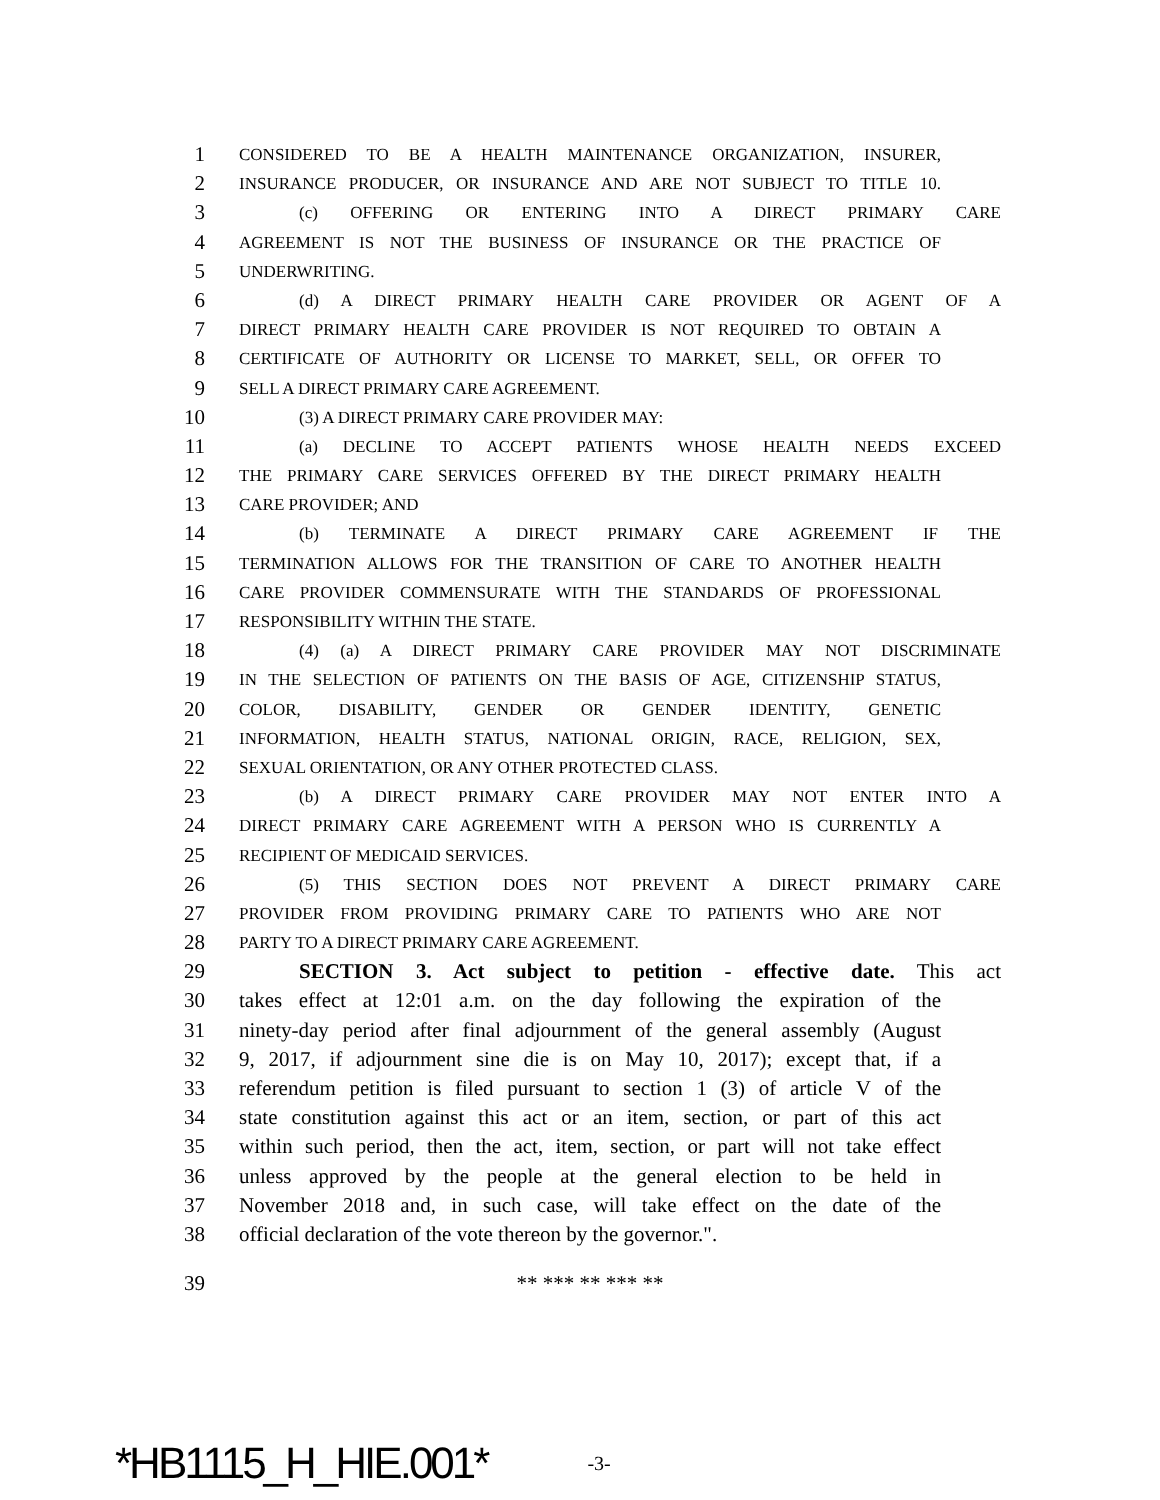1 CONSIDERED TO BE A HEALTH MAINTENANCE ORGANIZATION, INSURER,
2 INSURANCE PRODUCER, OR INSURANCE AND ARE NOT SUBJECT TO TITLE 10.
3 (c) OFFERING OR ENTERING INTO A DIRECT PRIMARY CARE
4 AGREEMENT IS NOT THE BUSINESS OF INSURANCE OR THE PRACTICE OF
5 UNDERWRITING.
6 (d) A DIRECT PRIMARY HEALTH CARE PROVIDER OR AGENT OF A
7 DIRECT PRIMARY HEALTH CARE PROVIDER IS NOT REQUIRED TO OBTAIN A
8 CERTIFICATE OF AUTHORITY OR LICENSE TO MARKET, SELL, OR OFFER TO
9 SELL A DIRECT PRIMARY CARE AGREEMENT.
10 (3) A DIRECT PRIMARY CARE PROVIDER MAY:
11 (a) DECLINE TO ACCEPT PATIENTS WHOSE HEALTH NEEDS EXCEED
12 THE PRIMARY CARE SERVICES OFFERED BY THE DIRECT PRIMARY HEALTH
13 CARE PROVIDER; AND
14 (b) TERMINATE A DIRECT PRIMARY CARE AGREEMENT IF THE
15 TERMINATION ALLOWS FOR THE TRANSITION OF CARE TO ANOTHER HEALTH
16 CARE PROVIDER COMMENSURATE WITH THE STANDARDS OF PROFESSIONAL
17 RESPONSIBILITY WITHIN THE STATE.
18 (4) (a) A DIRECT PRIMARY CARE PROVIDER MAY NOT DISCRIMINATE
19 IN THE SELECTION OF PATIENTS ON THE BASIS OF AGE, CITIZENSHIP STATUS,
20 COLOR, DISABILITY, GENDER OR GENDER IDENTITY, GENETIC
21 INFORMATION, HEALTH STATUS, NATIONAL ORIGIN, RACE, RELIGION, SEX,
22 SEXUAL ORIENTATION, OR ANY OTHER PROTECTED CLASS.
23 (b) A DIRECT PRIMARY CARE PROVIDER MAY NOT ENTER INTO A
24 DIRECT PRIMARY CARE AGREEMENT WITH A PERSON WHO IS CURRENTLY A
25 RECIPIENT OF MEDICAID SERVICES.
26 (5) THIS SECTION DOES NOT PREVENT A DIRECT PRIMARY CARE
27 PROVIDER FROM PROVIDING PRIMARY CARE TO PATIENTS WHO ARE NOT
28 PARTY TO A DIRECT PRIMARY CARE AGREEMENT.
29 SECTION 3. Act subject to petition - effective date. This act
30 takes effect at 12:01 a.m. on the day following the expiration of the
31 ninety-day period after final adjournment of the general assembly (August
32 9, 2017, if adjournment sine die is on May 10, 2017); except that, if a
33 referendum petition is filed pursuant to section 1 (3) of article V of the
34 state constitution against this act or an item, section, or part of this act
35 within such period, then the act, item, section, or part will not take effect
36 unless approved by the people at the general election to be held in
37 November 2018 and, in such case, will take effect on the date of the
38 official declaration of the vote thereon by the governor.".
39 ** *** ** *** **
*HB1115_H_HIE.001* -3-